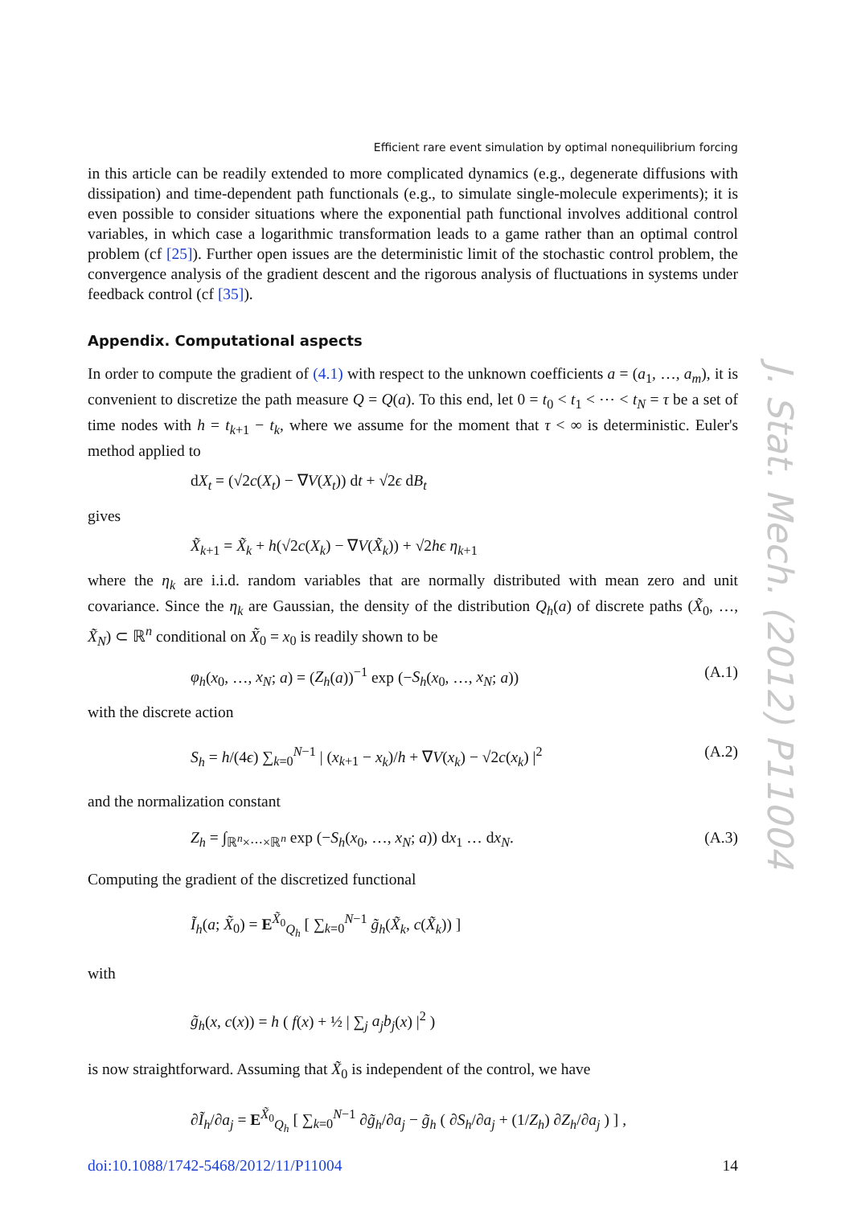Efficient rare event simulation by optimal nonequilibrium forcing
in this article can be readily extended to more complicated dynamics (e.g., degenerate diffusions with dissipation) and time-dependent path functionals (e.g., to simulate single-molecule experiments); it is even possible to consider situations where the exponential path functional involves additional control variables, in which case a logarithmic transformation leads to a game rather than an optimal control problem (cf [25]). Further open issues are the deterministic limit of the stochastic control problem, the convergence analysis of the gradient descent and the rigorous analysis of fluctuations in systems under feedback control (cf [35]).
Appendix. Computational aspects
In order to compute the gradient of (4.1) with respect to the unknown coefficients a = (a<sub>1</sub>, …, a<sub>m</sub>), it is convenient to discretize the path measure Q = Q(a). To this end, let 0 = t<sub>0</sub> < t<sub>1</sub> < ⋯ < t<sub>N</sub> = τ be a set of time nodes with h = t<sub>k+1</sub> − t<sub>k</sub>, where we assume for the moment that τ < ∞ is deterministic. Euler's method applied to
dX<sub>t</sub> = (√2c(X<sub>t</sub>) − ∇V(X<sub>t</sub>)) dt + √2ϵ dB<sub>t</sub>
gives
X̃<sub>k+1</sub> = X̃<sub>k</sub> + h(√2c(X<sub>k</sub>) − ∇V(X̃<sub>k</sub>)) + √2hϵ η<sub>k+1</sub>
where the η<sub>k</sub> are i.i.d. random variables that are normally distributed with mean zero and unit covariance. Since the η<sub>k</sub> are Gaussian, the density of the distribution Q<sub>h</sub>(a) of discrete paths (X̃<sub>0</sub>, …, X̃<sub>N</sub>) ⊂ ℝ<sup>n</sup> conditional on X̃<sub>0</sub> = x<sub>0</sub> is readily shown to be
φ<sub>h</sub>(x<sub>0</sub>, …, x<sub>N</sub>; a) = (Z<sub>h</sub>(a))<sup>−1</sup> exp (−S<sub>h</sub>(x<sub>0</sub>, …, x<sub>N</sub>; a)) (A.1)
with the discrete action
S<sub>h</sub> = h/(4ϵ) ∑<sub>k=0</sub><sup>N−1</sup> | (x<sub>k+1</sub> − x<sub>k</sub>)/h + ∇V(x<sub>k</sub>) − √2c(x<sub>k</sub>) |<sup>2</sup> (A.2)
and the normalization constant
Z<sub>h</sub> = ∫<sub>ℝ<sup>n</sup>×⋯×ℝ<sup>n</sup></sub> exp (−S<sub>h</sub>(x<sub>0</sub>, …, x<sub>N</sub>; a)) dx<sub>1</sub> … dx<sub>N</sub>. (A.3)
Computing the gradient of the discretized functional
Ĩ<sub>h</sub>(a; X̃<sub>0</sub>) = E<sup>X̃<sub>0</sub></sup><sub>Q<sub>h</sub></sub> [ ∑<sub>k=0</sub><sup>N−1</sup> g̃<sub>h</sub>(X̃<sub>k</sub>, c(X̃<sub>k</sub>)) ]
with
g̃<sub>h</sub>(x, c(x)) = h ( f(x) + ½ | ∑<sub>j</sub> a<sub>j</sub>b<sub>j</sub>(x) |<sup>2</sup> )
is now straightforward. Assuming that X̃<sub>0</sub> is independent of the control, we have
∂Ĩ<sub>h</sub>/∂a<sub>j</sub> = E<sup>X̃<sub>0</sub></sup><sub>Q<sub>h</sub></sub> [ ∑<sub>k=0</sub><sup>N−1</sup> ∂g̃<sub>h</sub>/∂a<sub>j</sub> − g̃<sub>h</sub> ( ∂S<sub>h</sub>/∂a<sub>j</sub> + (1/Z<sub>h</sub>) ∂Z<sub>h</sub>/∂a<sub>j</sub> ) ] ,
doi:10.1088/1742-5468/2012/11/P11004 14
J. Stat. Mech. (2012) P11004